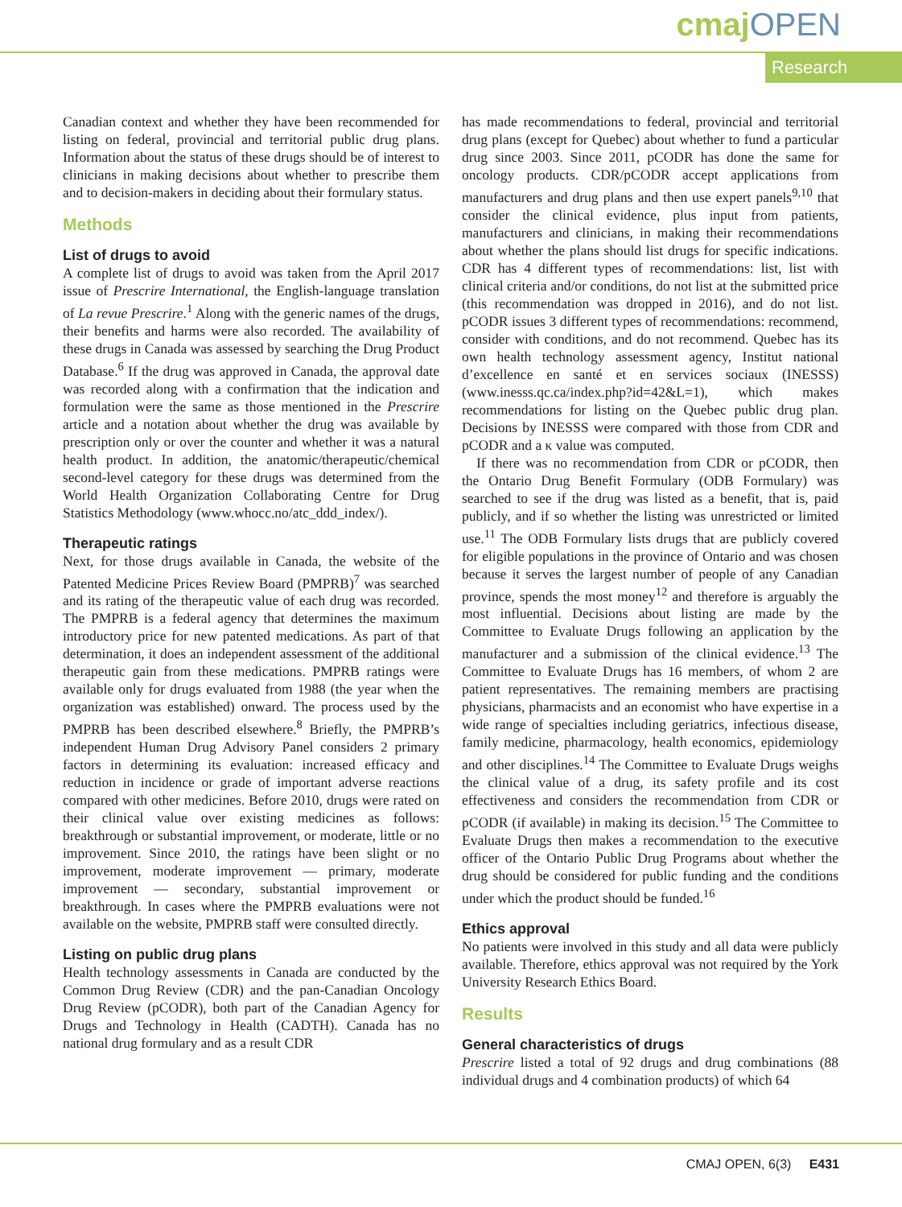cmajOPEN
Research
Canadian context and whether they have been recommended for listing on federal, provincial and territorial public drug plans. Information about the status of these drugs should be of interest to clinicians in making decisions about whether to prescribe them and to decision-makers in deciding about their formulary status.
Methods
List of drugs to avoid
A complete list of drugs to avoid was taken from the April 2017 issue of Prescrire International, the English-language translation of La revue Prescrire.<sup>1</sup> Along with the generic names of the drugs, their benefits and harms were also recorded. The availability of these drugs in Canada was assessed by searching the Drug Product Database.<sup>6</sup> If the drug was approved in Canada, the approval date was recorded along with a confirmation that the indication and formulation were the same as those mentioned in the Prescrire article and a notation about whether the drug was available by prescription only or over the counter and whether it was a natural health product. In addition, the anatomic/therapeutic/chemical second-level category for these drugs was determined from the World Health Organization Collaborating Centre for Drug Statistics Methodology (www.whocc.no/atc_ddd_index/).
Therapeutic ratings
Next, for those drugs available in Canada, the website of the Patented Medicine Prices Review Board (PMPRB)<sup>7</sup> was searched and its rating of the therapeutic value of each drug was recorded. The PMPRB is a federal agency that determines the maximum introductory price for new patented medications. As part of that determination, it does an independent assessment of the additional therapeutic gain from these medications. PMPRB ratings were available only for drugs evaluated from 1988 (the year when the organization was established) onward. The process used by the PMPRB has been described elsewhere.<sup>8</sup> Briefly, the PMPRB’s independent Human Drug Advisory Panel considers 2 primary factors in determining its evaluation: increased efficacy and reduction in incidence or grade of important adverse reactions compared with other medicines. Before 2010, drugs were rated on their clinical value over existing medicines as follows: breakthrough or substantial improvement, or moderate, little or no improvement. Since 2010, the ratings have been slight or no improvement, moderate improvement — primary, moderate improvement — secondary, substantial improvement or breakthrough. In cases where the PMPRB evaluations were not available on the website, PMPRB staff were consulted directly.
Listing on public drug plans
Health technology assessments in Canada are conducted by the Common Drug Review (CDR) and the pan-Canadian Oncology Drug Review (pCODR), both part of the Canadian Agency for Drugs and Technology in Health (CADTH). Canada has no national drug formulary and as a result CDR
has made recommendations to federal, provincial and territorial drug plans (except for Quebec) about whether to fund a particular drug since 2003. Since 2011, pCODR has done the same for oncology products. CDR/pCODR accept applications from manufacturers and drug plans and then use expert panels<sup>9,10</sup> that consider the clinical evidence, plus input from patients, manufacturers and clinicians, in making their recommendations about whether the plans should list drugs for specific indications. CDR has 4 different types of recommendations: list, list with clinical criteria and/or conditions, do not list at the submitted price (this recommendation was dropped in 2016), and do not list. pCODR issues 3 different types of recommendations: recommend, consider with conditions, and do not recommend. Quebec has its own health technology assessment agency, Institut national d’excellence en santé et en services sociaux (INESSS) (www.inesss.qc.ca/index.php?id=42&L=1), which makes recommendations for listing on the Quebec public drug plan. Decisions by INESSS were compared with those from CDR and pCODR and a κ value was computed.
If there was no recommendation from CDR or pCODR, then the Ontario Drug Benefit Formulary (ODB Formulary) was searched to see if the drug was listed as a benefit, that is, paid publicly, and if so whether the listing was unrestricted or limited use.<sup>11</sup> The ODB Formulary lists drugs that are publicly covered for eligible populations in the province of Ontario and was chosen because it serves the largest number of people of any Canadian province, spends the most money<sup>12</sup> and therefore is arguably the most influential. Decisions about listing are made by the Committee to Evaluate Drugs following an application by the manufacturer and a submission of the clinical evidence.<sup>13</sup> The Committee to Evaluate Drugs has 16 members, of whom 2 are patient representatives. The remaining members are practising physicians, pharmacists and an economist who have expertise in a wide range of specialties including geriatrics, infectious disease, family medicine, pharmacology, health economics, epidemiology and other disciplines.<sup>14</sup> The Committee to Evaluate Drugs weighs the clinical value of a drug, its safety profile and its cost effectiveness and considers the recommendation from CDR or pCODR (if available) in making its decision.<sup>15</sup> The Committee to Evaluate Drugs then makes a recommendation to the executive officer of the Ontario Public Drug Programs about whether the drug should be considered for public funding and the conditions under which the product should be funded.<sup>16</sup>
Ethics approval
No patients were involved in this study and all data were publicly available. Therefore, ethics approval was not required by the York University Research Ethics Board.
Results
General characteristics of drugs
Prescrire listed a total of 92 drugs and drug combinations (88 individual drugs and 4 combination products) of which 64
CMAJ OPEN, 6(3) E431